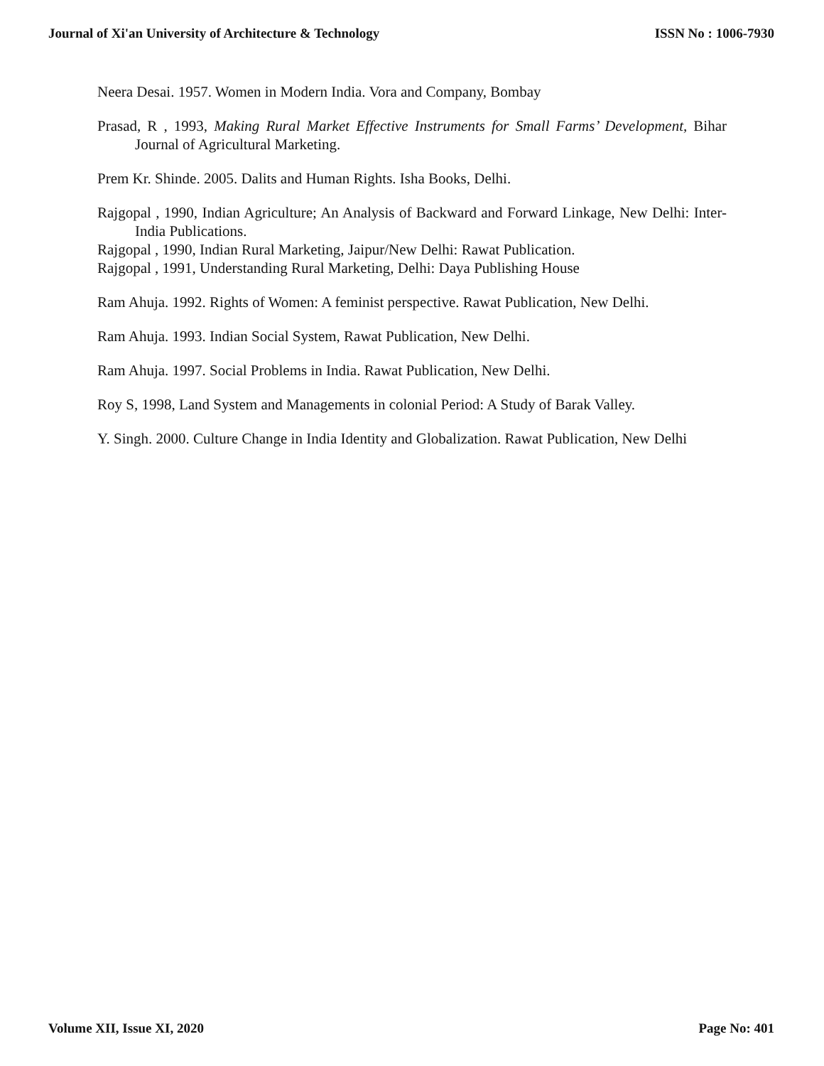Journal of Xi'an University of Architecture & Technology ISSN No : 1006-7930
Neera Desai. 1957. Women in Modern India. Vora and Company, Bombay
Prasad, R , 1993, Making Rural Market Effective Instruments for Small Farms’ Development, Bihar Journal of Agricultural Marketing.
Prem Kr. Shinde. 2005. Dalits and Human Rights. Isha Books, Delhi.
Rajgopal , 1990, Indian Agriculture; An Analysis of Backward and Forward Linkage, New Delhi: Inter-India Publications.
Rajgopal , 1990, Indian Rural Marketing, Jaipur/New Delhi: Rawat Publication.
Rajgopal , 1991, Understanding Rural Marketing, Delhi: Daya Publishing House
Ram Ahuja. 1992. Rights of Women: A feminist perspective. Rawat Publication, New Delhi.
Ram Ahuja. 1993. Indian Social System, Rawat Publication, New Delhi.
Ram Ahuja. 1997. Social Problems in India. Rawat Publication, New Delhi.
Roy S, 1998, Land System and Managements in colonial Period: A Study of Barak Valley.
Y. Singh. 2000. Culture Change in India Identity and Globalization. Rawat Publication, New Delhi
Volume XII, Issue XI, 2020 Page No: 401